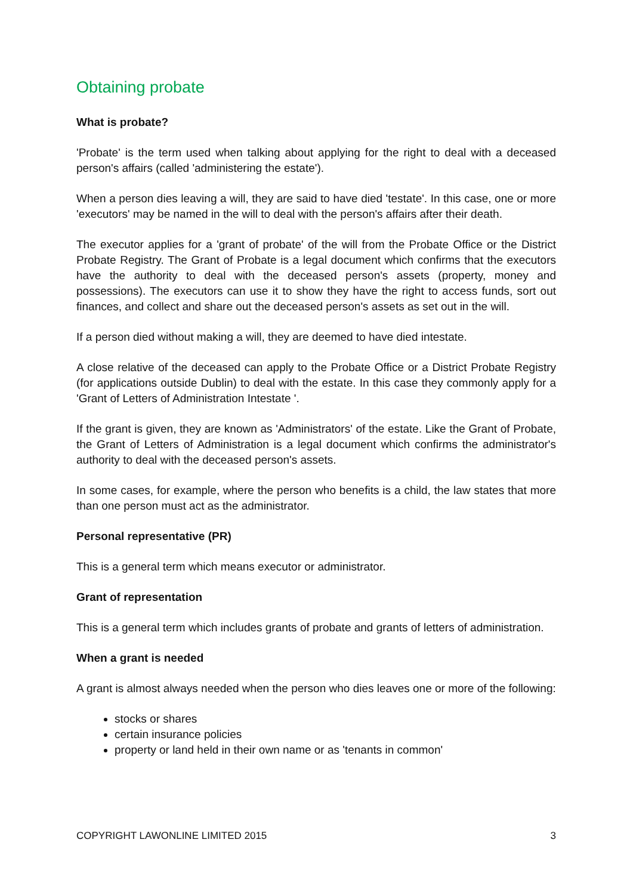Obtaining probate
What is probate?
'Probate' is the term used when talking about applying for the right to deal with a deceased person's affairs (called 'administering the estate').
When a person dies leaving a will, they are said to have died 'testate'. In this case, one or more 'executors' may be named in the will to deal with the person's affairs after their death.
The executor applies for a 'grant of probate' of the will from the Probate Office or the District Probate Registry. The Grant of Probate is a legal document which confirms that the executors have the authority to deal with the deceased person's assets (property, money and possessions). The executors can use it to show they have the right to access funds, sort out finances, and collect and share out the deceased person's assets as set out in the will.
If a person died without making a will, they are deemed to have died intestate.
A close relative of the deceased can apply to the Probate Office or a District Probate Registry (for applications outside Dublin) to deal with the estate. In this case they commonly apply for a 'Grant of Letters of Administration Intestate '.
If the grant is given, they are known as 'Administrators' of the estate. Like the Grant of Probate, the Grant of Letters of Administration is a legal document which confirms the administrator's authority to deal with the deceased person's assets.
In some cases, for example, where the person who benefits is a child, the law states that more than one person must act as the administrator.
Personal representative (PR)
This is a general term which means executor or administrator.
Grant of representation
This is a general term which includes grants of probate and grants of letters of administration.
When a grant is needed
A grant is almost always needed when the person who dies leaves one or more of the following:
stocks or shares
certain insurance policies
property or land held in their own name or as 'tenants in common'
COPYRIGHT LAWONLINE LIMITED 2015 3